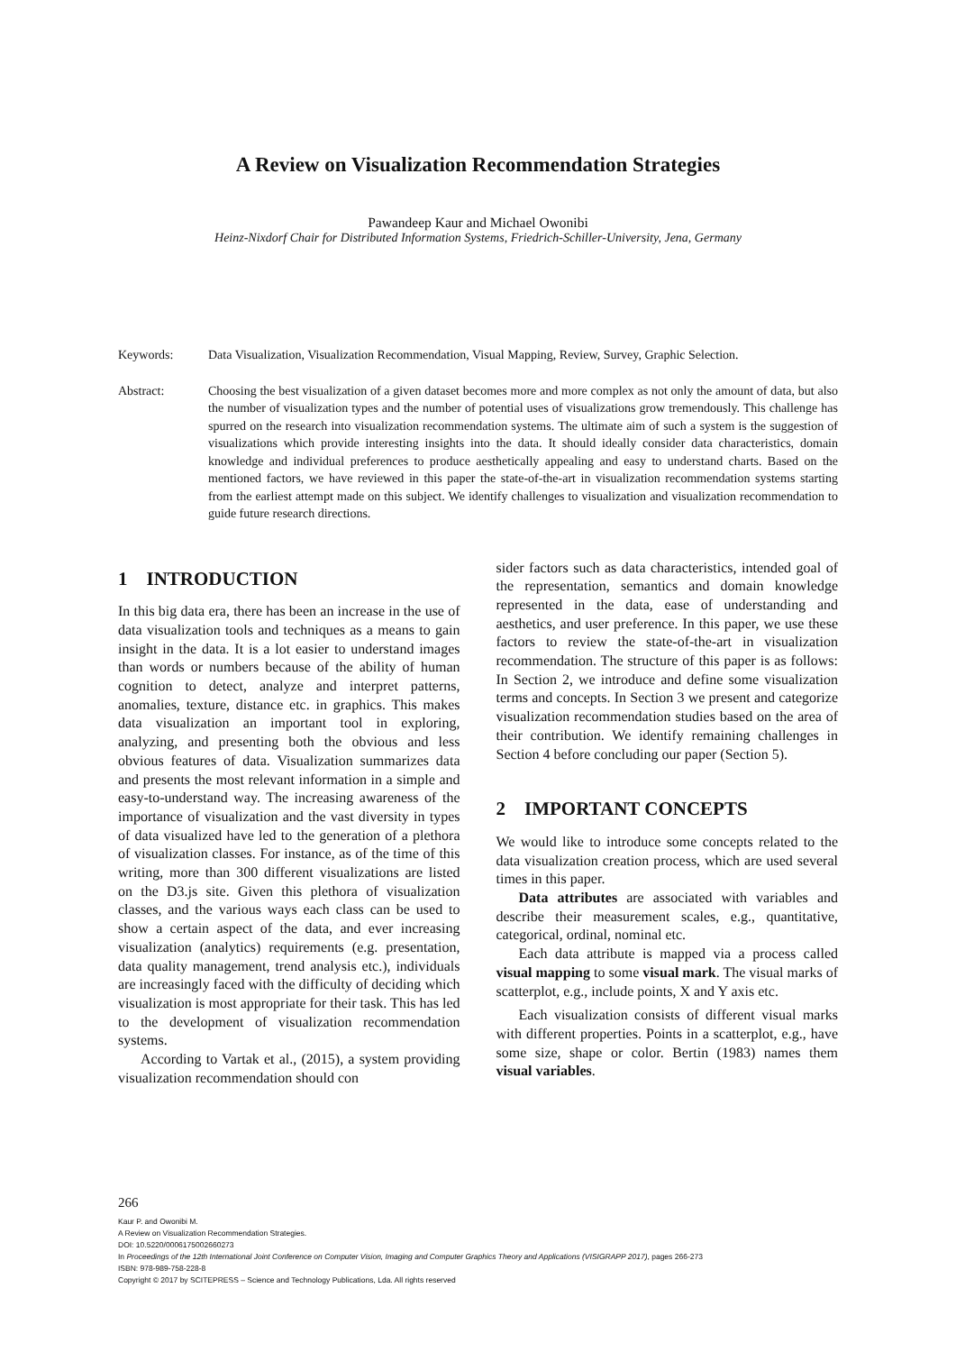A Review on Visualization Recommendation Strategies
Pawandeep Kaur and Michael Owonibi
Heinz-Nixdorf Chair for Distributed Information Systems, Friedrich-Schiller-University, Jena, Germany
Keywords: Data Visualization, Visualization Recommendation, Visual Mapping, Review, Survey, Graphic Selection.
Abstract: Choosing the best visualization of a given dataset becomes more and more complex as not only the amount of data, but also the number of visualization types and the number of potential uses of visualizations grow tremendously. This challenge has spurred on the research into visualization recommendation systems. The ultimate aim of such a system is the suggestion of visualizations which provide interesting insights into the data. It should ideally consider data characteristics, domain knowledge and individual preferences to produce aesthetically appealing and easy to understand charts. Based on the mentioned factors, we have reviewed in this paper the state-of-the-art in visualization recommendation systems starting from the earliest attempt made on this subject. We identify challenges to visualization and visualization recommendation to guide future research directions.
1 INTRODUCTION
In this big data era, there has been an increase in the use of data visualization tools and techniques as a means to gain insight in the data. It is a lot easier to understand images than words or numbers because of the ability of human cognition to detect, analyze and interpret patterns, anomalies, texture, distance etc. in graphics. This makes data visualization an important tool in exploring, analyzing, and presenting both the obvious and less obvious features of data. Visualization summarizes data and presents the most relevant information in a simple and easy-to-understand way. The increasing awareness of the importance of visualization and the vast diversity in types of data visualized have led to the generation of a plethora of visualization classes. For instance, as of the time of this writing, more than 300 different visualizations are listed on the D3.js site. Given this plethora of visualization classes, and the various ways each class can be used to show a certain aspect of the data, and ever increasing visualization (analytics) requirements (e.g. presentation, data quality management, trend analysis etc.), individuals are increasingly faced with the difficulty of deciding which visualization is most appropriate for their task. This has led to the development of visualization recommendation systems.
According to Vartak et al., (2015), a system providing visualization recommendation should con
sider factors such as data characteristics, intended goal of the representation, semantics and domain knowledge represented in the data, ease of understanding and aesthetics, and user preference. In this paper, we use these factors to review the state-of-the-art in visualization recommendation. The structure of this paper is as follows: In Section 2, we introduce and define some visualization terms and concepts. In Section 3 we present and categorize visualization recommendation studies based on the area of their contribution. We identify remaining challenges in Section 4 before concluding our paper (Section 5).
2 IMPORTANT CONCEPTS
We would like to introduce some concepts related to the data visualization creation process, which are used several times in this paper.
Data attributes are associated with variables and describe their measurement scales, e.g., quantitative, categorical, ordinal, nominal etc.
Each data attribute is mapped via a process called visual mapping to some visual mark. The visual marks of scatterplot, e.g., include points, X and Y axis etc.
Each visualization consists of different visual marks with different properties. Points in a scatterplot, e.g., have some size, shape or color. Bertin (1983) names them visual variables.
266
Kaur P. and Owonibi M.
A Review on Visualization Recommendation Strategies.
DOI: 10.5220/0006175002660273
In Proceedings of the 12th International Joint Conference on Computer Vision, Imaging and Computer Graphics Theory and Applications (VISIGRAPP 2017), pages 266-273
ISBN: 978-989-758-228-8
Copyright © 2017 by SCITEPRESS – Science and Technology Publications, Lda. All rights reserved